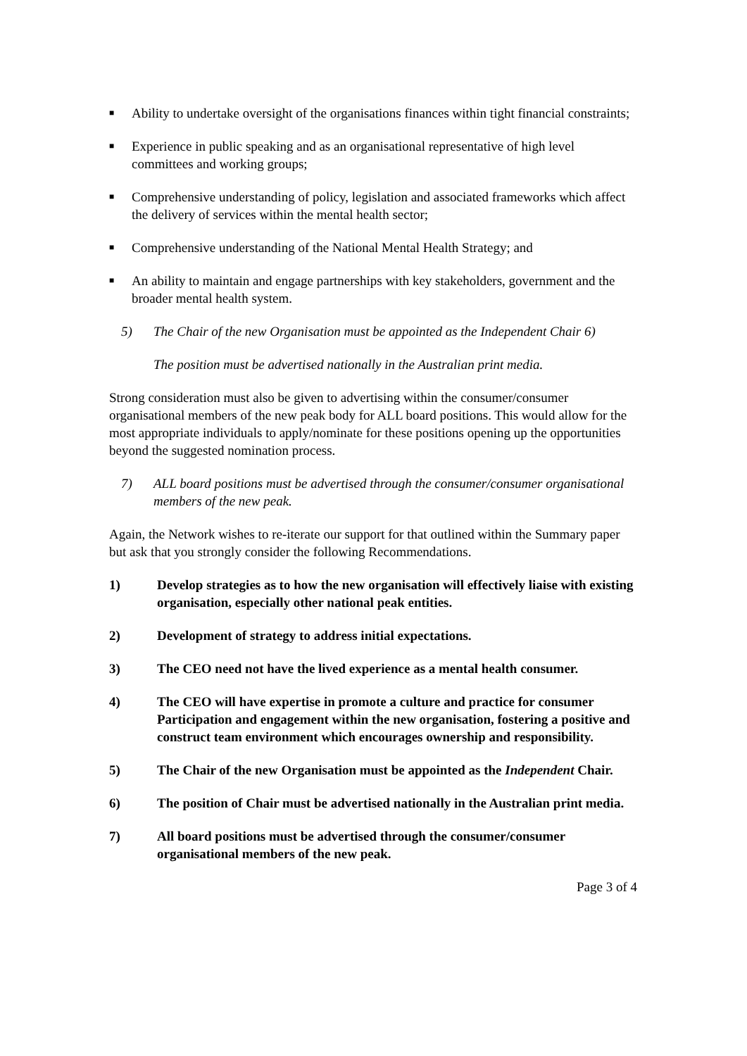■ Ability to undertake oversight of the organisations finances within tight financial constraints;
■ Experience in public speaking and as an organisational representative of high level committees and working groups;
■ Comprehensive understanding of policy, legislation and associated frameworks which affect the delivery of services within the mental health sector;
■ Comprehensive understanding of the National Mental Health Strategy; and
■ An ability to maintain and engage partnerships with key stakeholders, government and the broader mental health system.
5) The Chair of the new Organisation must be appointed as the Independent Chair 6)
The position must be advertised nationally in the Australian print media.
Strong consideration must also be given to advertising within the consumer/consumer organisational members of the new peak body for ALL board positions. This would allow for the most appropriate individuals to apply/nominate for these positions opening up the opportunities beyond the suggested nomination process.
7) ALL board positions must be advertised through the consumer/consumer organisational members of the new peak.
Again, the Network wishes to re-iterate our support for that outlined within the Summary paper but ask that you strongly consider the following Recommendations.
1) Develop strategies as to how the new organisation will effectively liaise with existing organisation, especially other national peak entities.
2) Development of strategy to address initial expectations.
3) The CEO need not have the lived experience as a mental health consumer.
4) The CEO will have expertise in promote a culture and practice for consumer Participation and engagement within the new organisation, fostering a positive and construct team environment which encourages ownership and responsibility.
5) The Chair of the new Organisation must be appointed as the Independent Chair.
6) The position of Chair must be advertised nationally in the Australian print media.
7) All board positions must be advertised through the consumer/consumer organisational members of the new peak.
Page 3 of 4